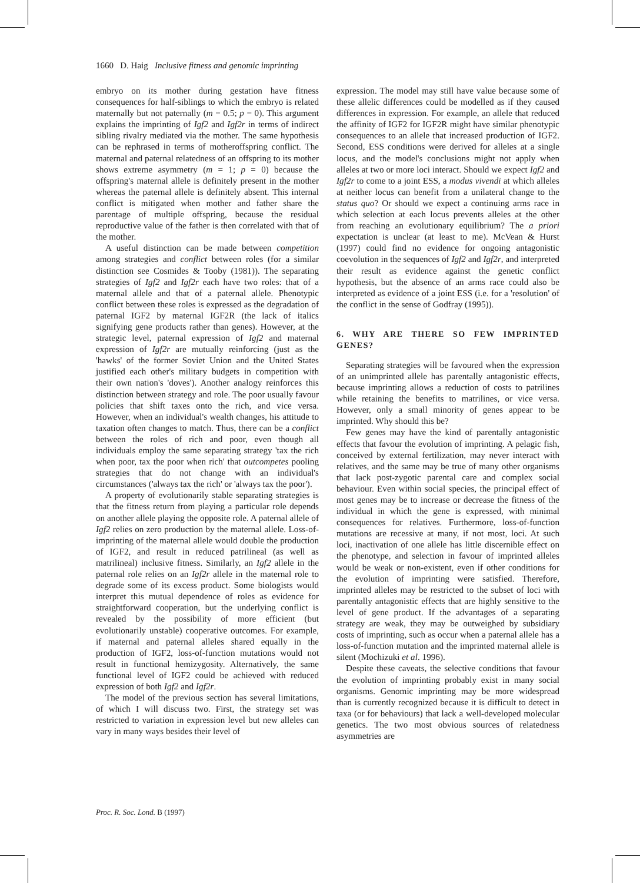1660 D. Haig Inclusive fitness and genomic imprinting
embryo on its mother during gestation have fitness consequences for half-siblings to which the embryo is related maternally but not paternally (m = 0.5; p = 0). This argument explains the imprinting of Igf2 and Igf2r in terms of indirect sibling rivalry mediated via the mother. The same hypothesis can be rephrased in terms of motheroffspring conflict. The maternal and paternal relatedness of an offspring to its mother shows extreme asymmetry (m = 1; p = 0) because the offspring's maternal allele is definitely present in the mother whereas the paternal allele is definitely absent. This internal conflict is mitigated when mother and father share the parentage of multiple offspring, because the residual reproductive value of the father is then correlated with that of the mother.
A useful distinction can be made between competition among strategies and conflict between roles (for a similar distinction see Cosmides & Tooby (1981)). The separating strategies of Igf2 and Igf2r each have two roles: that of a maternal allele and that of a paternal allele. Phenotypic conflict between these roles is expressed as the degradation of paternal IGF2 by maternal IGF2R (the lack of italics signifying gene products rather than genes). However, at the strategic level, paternal expression of Igf2 and maternal expression of Igf2r are mutually reinforcing (just as the 'hawks' of the former Soviet Union and the United States justified each other's military budgets in competition with their own nation's 'doves'). Another analogy reinforces this distinction between strategy and role. The poor usually favour policies that shift taxes onto the rich, and vice versa. However, when an individual's wealth changes, his attitude to taxation often changes to match. Thus, there can be a conflict between the roles of rich and poor, even though all individuals employ the same separating strategy 'tax the rich when poor, tax the poor when rich' that outcompetes pooling strategies that do not change with an individual's circumstances ('always tax the rich' or 'always tax the poor').
A property of evolutionarily stable separating strategies is that the fitness return from playing a particular role depends on another allele playing the opposite role. A paternal allele of Igf2 relies on zero production by the maternal allele. Loss-of-imprinting of the maternal allele would double the production of IGF2, and result in reduced patrilineal (as well as matrilineal) inclusive fitness. Similarly, an Igf2 allele in the paternal role relies on an Igf2r allele in the maternal role to degrade some of its excess product. Some biologists would interpret this mutual dependence of roles as evidence for straightforward cooperation, but the underlying conflict is revealed by the possibility of more efficient (but evolutionarily unstable) cooperative outcomes. For example, if maternal and paternal alleles shared equally in the production of IGF2, loss-of-function mutations would not result in functional hemizygosity. Alternatively, the same functional level of IGF2 could be achieved with reduced expression of both Igf2 and Igf2r.
The model of the previous section has several limitations, of which I will discuss two. First, the strategy set was restricted to variation in expression level but new alleles can vary in many ways besides their level of
expression. The model may still have value because some of these allelic differences could be modelled as if they caused differences in expression. For example, an allele that reduced the affinity of IGF2 for IGF2R might have similar phenotypic consequences to an allele that increased production of IGF2. Second, ESS conditions were derived for alleles at a single locus, and the model's conclusions might not apply when alleles at two or more loci interact. Should we expect Igf2 and Igf2r to come to a joint ESS, a modus vivendi at which alleles at neither locus can benefit from a unilateral change to the status quo? Or should we expect a continuing arms race in which selection at each locus prevents alleles at the other from reaching an evolutionary equilibrium? The a priori expectation is unclear (at least to me). McVean & Hurst (1997) could find no evidence for ongoing antagonistic coevolution in the sequences of Igf2 and Igf2r, and interpreted their result as evidence against the genetic conflict hypothesis, but the absence of an arms race could also be interpreted as evidence of a joint ESS (i.e. for a 'resolution' of the conflict in the sense of Godfray (1995)).
6. WHY ARE THERE SO FEW IMPRINTED GENES?
Separating strategies will be favoured when the expression of an unimprinted allele has parentally antagonistic effects, because imprinting allows a reduction of costs to patrilines while retaining the benefits to matrilines, or vice versa. However, only a small minority of genes appear to be imprinted. Why should this be?
Few genes may have the kind of parentally antagonistic effects that favour the evolution of imprinting. A pelagic fish, conceived by external fertilization, may never interact with relatives, and the same may be true of many other organisms that lack post-zygotic parental care and complex social behaviour. Even within social species, the principal effect of most genes may be to increase or decrease the fitness of the individual in which the gene is expressed, with minimal consequences for relatives. Furthermore, loss-of-function mutations are recessive at many, if not most, loci. At such loci, inactivation of one allele has little discernible effect on the phenotype, and selection in favour of imprinted alleles would be weak or non-existent, even if other conditions for the evolution of imprinting were satisfied. Therefore, imprinted alleles may be restricted to the subset of loci with parentally antagonistic effects that are highly sensitive to the level of gene product. If the advantages of a separating strategy are weak, they may be outweighed by subsidiary costs of imprinting, such as occur when a paternal allele has a loss-of-function mutation and the imprinted maternal allele is silent (Mochizuki et al. 1996).
Despite these caveats, the selective conditions that favour the evolution of imprinting probably exist in many social organisms. Genomic imprinting may be more widespread than is currently recognized because it is difficult to detect in taxa (or for behaviours) that lack a well-developed molecular genetics. The two most obvious sources of relatedness asymmetries are
Proc. R. Soc. Lond. B (1997)